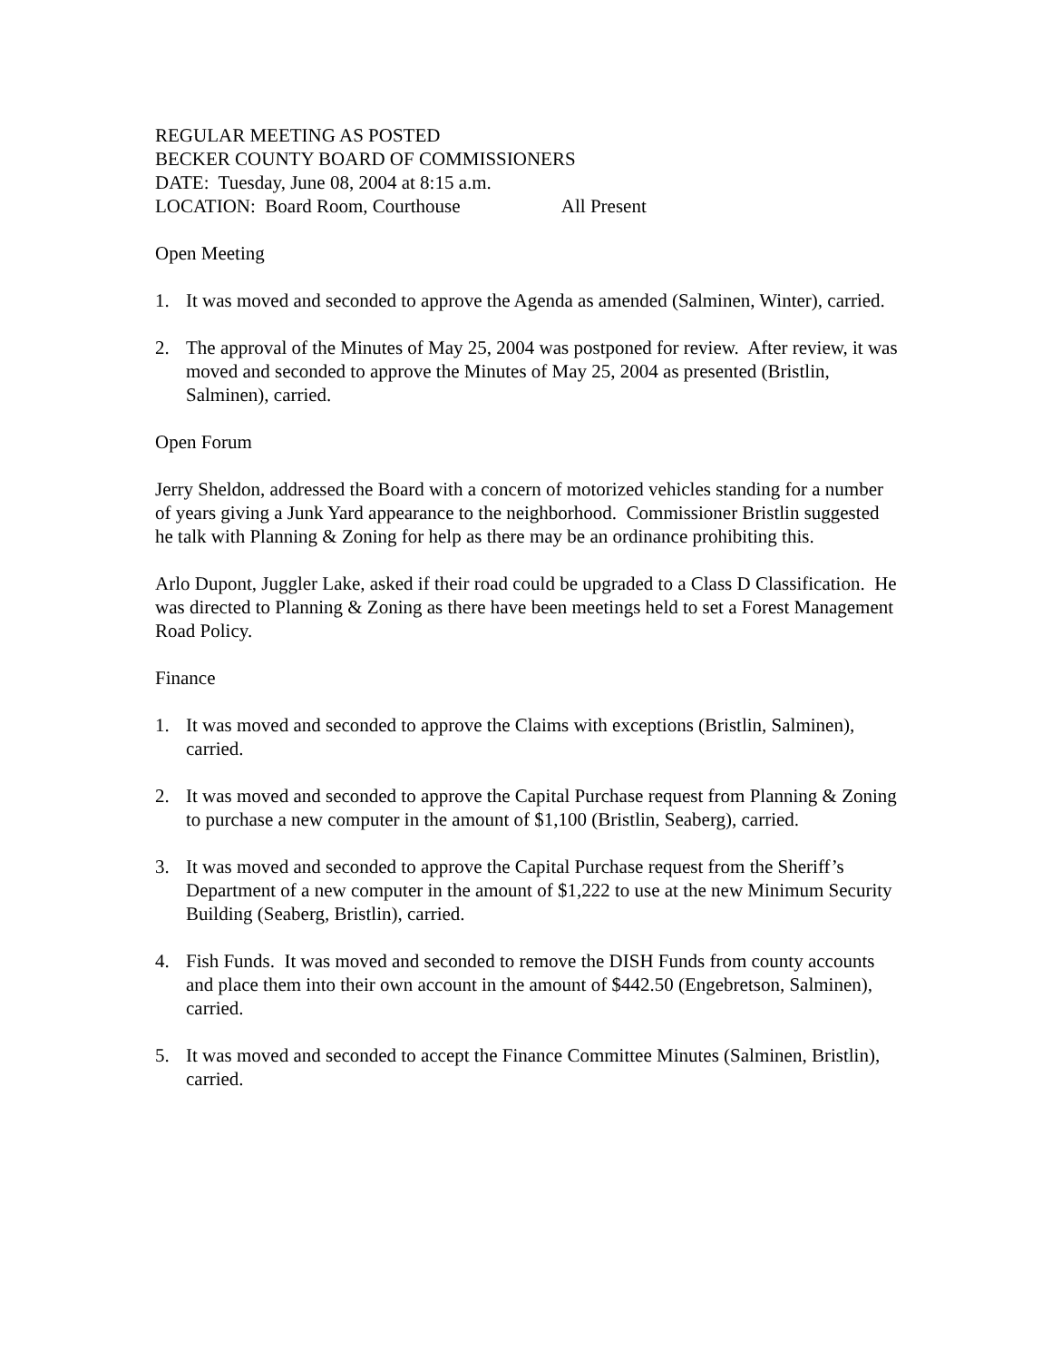REGULAR MEETING AS POSTED
BECKER COUNTY BOARD OF COMMISSIONERS
DATE: Tuesday, June 08, 2004 at 8:15 a.m.
LOCATION: Board Room, Courthouse All Present
Open Meeting
1. It was moved and seconded to approve the Agenda as amended (Salminen, Winter), carried.
2. The approval of the Minutes of May 25, 2004 was postponed for review. After review, it was moved and seconded to approve the Minutes of May 25, 2004 as presented (Bristlin, Salminen), carried.
Open Forum
Jerry Sheldon, addressed the Board with a concern of motorized vehicles standing for a number of years giving a Junk Yard appearance to the neighborhood. Commissioner Bristlin suggested he talk with Planning & Zoning for help as there may be an ordinance prohibiting this.
Arlo Dupont, Juggler Lake, asked if their road could be upgraded to a Class D Classification. He was directed to Planning & Zoning as there have been meetings held to set a Forest Management Road Policy.
Finance
1. It was moved and seconded to approve the Claims with exceptions (Bristlin, Salminen), carried.
2. It was moved and seconded to approve the Capital Purchase request from Planning & Zoning to purchase a new computer in the amount of $1,100 (Bristlin, Seaberg), carried.
3. It was moved and seconded to approve the Capital Purchase request from the Sheriff’s Department of a new computer in the amount of $1,222 to use at the new Minimum Security Building (Seaberg, Bristlin), carried.
4. Fish Funds. It was moved and seconded to remove the DISH Funds from county accounts and place them into their own account in the amount of $442.50 (Engebretson, Salminen), carried.
5. It was moved and seconded to accept the Finance Committee Minutes (Salminen, Bristlin), carried.